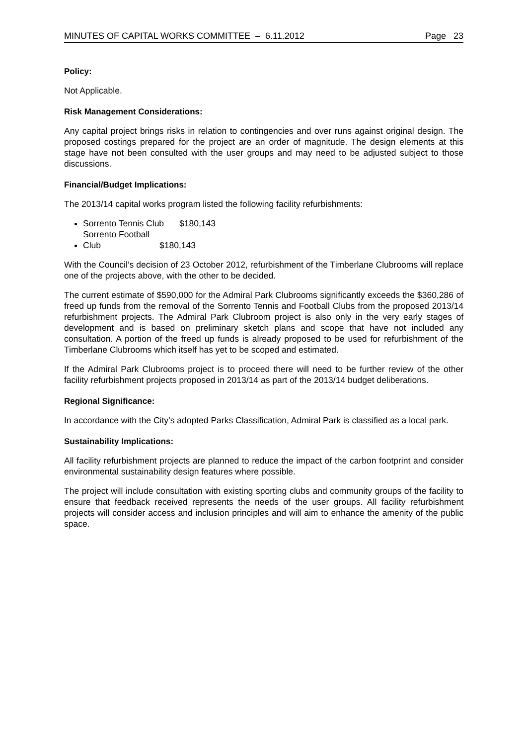MINUTES OF CAPITAL WORKS COMMITTEE – 6.11.2012 Page 23
Policy:
Not Applicable.
Risk Management Considerations:
Any capital project brings risks in relation to contingencies and over runs against original design. The proposed costings prepared for the project are an order of magnitude. The design elements at this stage have not been consulted with the user groups and may need to be adjusted subject to those discussions.
Financial/Budget Implications:
The 2013/14 capital works program listed the following facility refurbishments:
Sorrento Tennis Club $180,143
Sorrento Football Club $180,143
With the Council’s decision of 23 October 2012, refurbishment of the Timberlane Clubrooms will replace one of the projects above, with the other to be decided.
The current estimate of $590,000 for the Admiral Park Clubrooms significantly exceeds the $360,286 of freed up funds from the removal of the Sorrento Tennis and Football Clubs from the proposed 2013/14 refurbishment projects. The Admiral Park Clubroom project is also only in the very early stages of development and is based on preliminary sketch plans and scope that have not included any consultation. A portion of the freed up funds is already proposed to be used for refurbishment of the Timberlane Clubrooms which itself has yet to be scoped and estimated.
If the Admiral Park Clubrooms project is to proceed there will need to be further review of the other facility refurbishment projects proposed in 2013/14 as part of the 2013/14 budget deliberations.
Regional Significance:
In accordance with the City’s adopted Parks Classification, Admiral Park is classified as a local park.
Sustainability Implications:
All facility refurbishment projects are planned to reduce the impact of the carbon footprint and consider environmental sustainability design features where possible.
The project will include consultation with existing sporting clubs and community groups of the facility to ensure that feedback received represents the needs of the user groups. All facility refurbishment projects will consider access and inclusion principles and will aim to enhance the amenity of the public space.